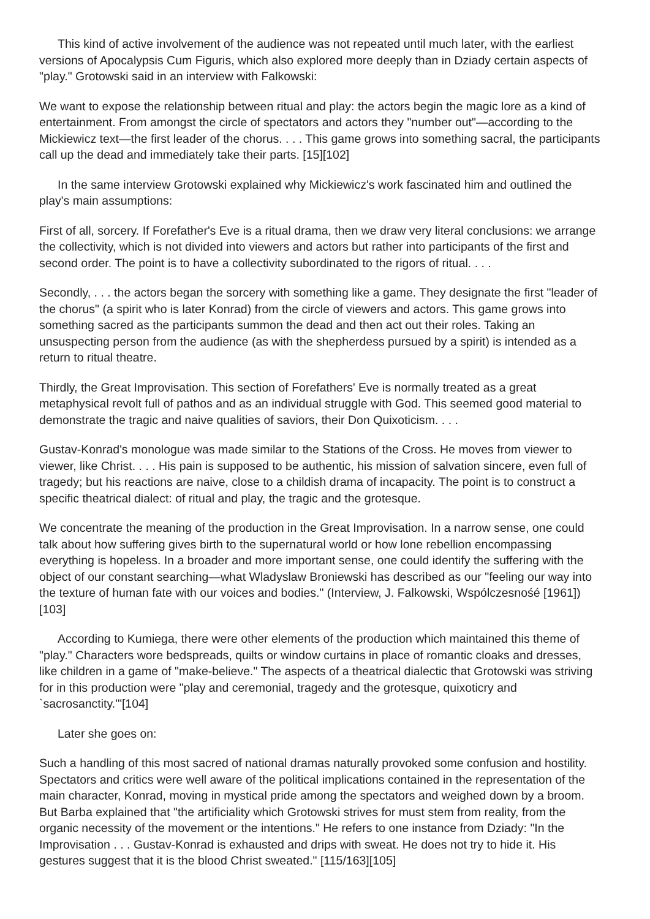This kind of active involvement of the audience was not repeated until much later, with the earliest versions of Apocalypsis Cum Figuris, which also explored more deeply than in Dziady certain aspects of "play." Grotowski said in an interview with Falkowski:
We want to expose the relationship between ritual and play: the actors begin the magic lore as a kind of entertainment. From amongst the circle of spectators and actors they "number out"—according to the Mickiewicz text—the first leader of the chorus. . . . This game grows into something sacral, the participants call up the dead and immediately take their parts. [15][102]
In the same interview Grotowski explained why Mickiewicz's work fascinated him and outlined the play's main assumptions:
First of all, sorcery. If Forefather's Eve is a ritual drama, then we draw very literal conclusions: we arrange the collectivity, which is not divided into viewers and actors but rather into participants of the first and second order. The point is to have a collectivity subordinated to the rigors of ritual. . . .
Secondly, . . . the actors began the sorcery with something like a game. They designate the first "leader of the chorus" (a spirit who is later Konrad) from the circle of viewers and actors. This game grows into something sacred as the participants summon the dead and then act out their roles. Taking an unsuspecting person from the audience (as with the shepherdess pursued by a spirit) is intended as a return to ritual theatre.
Thirdly, the Great Improvisation. This section of Forefathers' Eve is normally treated as a great metaphysical revolt full of pathos and as an individual struggle with God. This seemed good material to demonstrate the tragic and naive qualities of saviors, their Don Quixoticism. . . .
Gustav-Konrad's monologue was made similar to the Stations of the Cross. He moves from viewer to viewer, like Christ. . . . His pain is supposed to be authentic, his mission of salvation sincere, even full of tragedy; but his reactions are naive, close to a childish drama of incapacity. The point is to construct a specific theatrical dialect: of ritual and play, the tragic and the grotesque.
We concentrate the meaning of the production in the Great Improvisation. In a narrow sense, one could talk about how suffering gives birth to the supernatural world or how lone rebellion encompassing everything is hopeless. In a broader and more important sense, one could identify the suffering with the object of our constant searching—what Wladyslaw Broniewski has described as our "feeling our way into the texture of human fate with our voices and bodies." (Interview, J. Falkowski, Wspólczesnośé [1961])[103]
According to Kumiega, there were other elements of the production which maintained this theme of "play." Characters wore bedspreads, quilts or window curtains in place of romantic cloaks and dresses, like children in a game of "make-believe." The aspects of a theatrical dialectic that Grotowski was striving for in this production were "play and ceremonial, tragedy and the grotesque, quixoticry and `sacrosanctity.'"[104]
Later she goes on:
Such a handling of this most sacred of national dramas naturally provoked some confusion and hostility. Spectators and critics were well aware of the political implications contained in the representation of the main character, Konrad, moving in mystical pride among the spectators and weighed down by a broom. But Barba explained that "the artificiality which Grotowski strives for must stem from reality, from the organic necessity of the movement or the intentions." He refers to one instance from Dziady: "In the Improvisation . . . Gustav-Konrad is exhausted and drips with sweat. He does not try to hide it. His gestures suggest that it is the blood Christ sweated." [115/163][105]